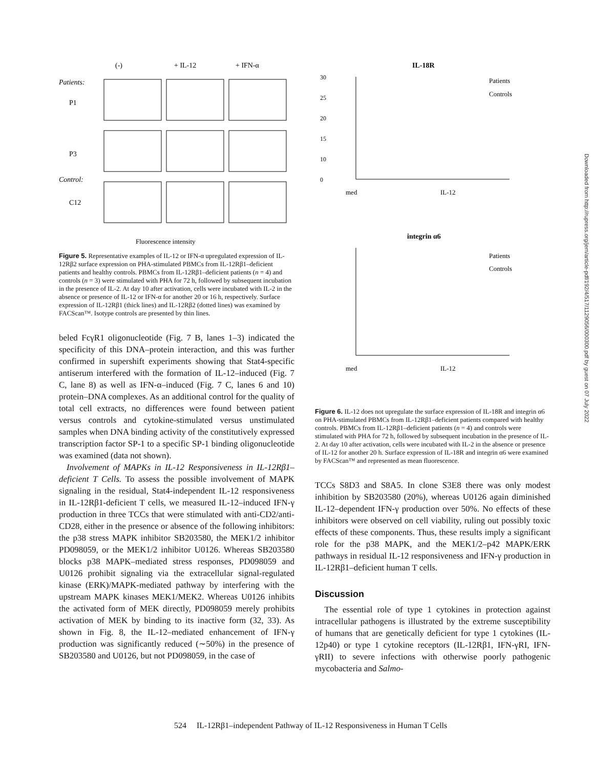(-)
+ IL-12
+ IFN-α
Patients:
P1
P3
Control:
C12
Fluorescence intensity
Figure 5. Representative examples of IL-12 or IFN-α upregulated expression of IL-12Rβ2 surface expression on PHA-stimulated PBMCs from IL-12Rβ1–deficient patients and healthy controls. PBMCs from IL-12Rβ1–deficient patients (n = 4) and controls (n = 3) were stimulated with PHA for 72 h, followed by subsequent incubation in the presence of IL-2. At day 10 after activation, cells were incubated with IL-2 in the absence or presence of IL-12 or IFN-α for another 20 or 16 h, respectively. Surface expression of IL-12Rβ1 (thick lines) and IL-12Rβ2 (dotted lines) was examined by FACScan™. Isotype controls are presented by thin lines.
beled FcγR1 oligonucleotide (Fig. 7 B, lanes 1–3) indicated the specificity of this DNA–protein interaction, and this was further confirmed in supershift experiments showing that Stat4-specific antiserum interfered with the formation of IL-12–induced (Fig. 7 C, lane 8) as well as IFN-α–induced (Fig. 7 C, lanes 6 and 10) protein–DNA complexes. As an additional control for the quality of total cell extracts, no differences were found between patient versus controls and cytokine-stimulated versus unstimulated samples when DNA binding activity of the constitutively expressed transcription factor SP-1 to a specific SP-1 binding oligonucleotide was examined (data not shown).
Involvement of MAPKs in IL-12 Responsiveness in IL-12Rβ1–deficient T Cells. To assess the possible involvement of MAPK signaling in the residual, Stat4-independent IL-12 responsiveness in IL-12Rβ1-deficient T cells, we measured IL-12–induced IFN-γ production in three TCCs that were stimulated with anti-CD2/anti-CD28, either in the presence or absence of the following inhibitors: the p38 stress MAPK inhibitor SB203580, the MEK1/2 inhibitor PD098059, or the MEK1/2 inhibitor U0126. Whereas SB203580 blocks p38 MAPK–mediated stress responses, PD098059 and U0126 prohibit signaling via the extracellular signal-regulated kinase (ERK)/MAPK-mediated pathway by interfering with the upstream MAPK kinases MEK1/MEK2. Whereas U0126 inhibits the activated form of MEK directly, PD098059 merely prohibits activation of MEK by binding to its inactive form (32, 33). As shown in Fig. 8, the IL-12–mediated enhancement of IFN-γ production was significantly reduced (∼50%) in the presence of SB203580 and U0126, but not PD098059, in the case of
IL-18R
med
IL-12
Patients
Controls
30
25
20
15
10
0
integrin α6
med
IL-12
Patients
Controls
Figure 6. IL-12 does not upregulate the surface expression of IL-18R and integrin α6 on PHA-stimulated PBMCs from IL-12Rβ1–deficient patients compared with healthy controls. PBMCs from IL-12Rβ1–deficient patients (n = 4) and controls were stimulated with PHA for 72 h, followed by subsequent incubation in the presence of IL-2. At day 10 after activation, cells were incubated with IL-2 in the absence or presence of IL-12 for another 20 h. Surface expression of IL-18R and integrin α6 were examined by FACScan™ and represented as mean fluorescence.
TCCs S8D3 and S8A5. In clone S3E8 there was only modest inhibition by SB203580 (20%), whereas U0126 again diminished IL-12–dependent IFN-γ production over 50%. No effects of these inhibitors were observed on cell viability, ruling out possibly toxic effects of these components. Thus, these results imply a significant role for the p38 MAPK, and the MEK1/2–p42 MAPK/ERK pathways in residual IL-12 responsiveness and IFN-γ production in IL-12Rβ1–deficient human T cells.
Discussion
The essential role of type 1 cytokines in protection against intracellular pathogens is illustrated by the extreme susceptibility of humans that are genetically deficient for type 1 cytokines (IL-12p40) or type 1 cytokine receptors (IL-12Rβ1, IFN-γRI, IFN-γRII) to severe infections with otherwise poorly pathogenic mycobacteria and Salmo-
524 IL-12Rβ1–independent Pathway of IL-12 Responsiveness in Human T Cells
Downloaded from http://rupress.org/jem/article-pdf/192/4/517/1129056/000300.pdf by guest on 07 July 2022